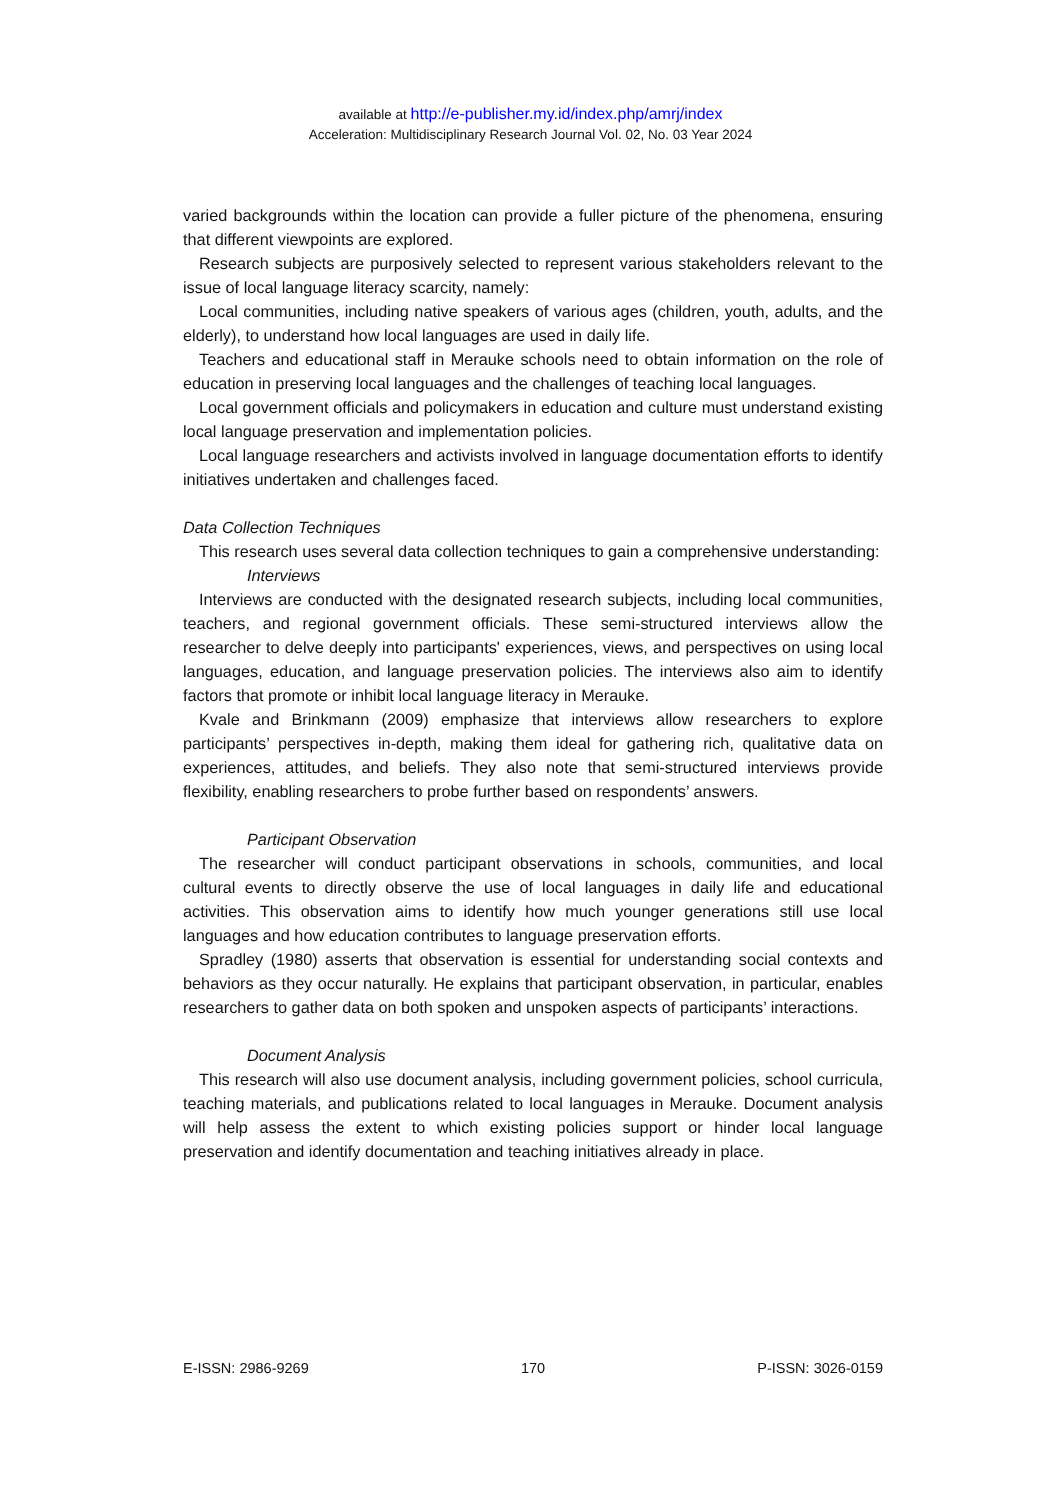available at http://e-publisher.my.id/index.php/amrj/index
Acceleration: Multidisciplinary Research Journal Vol. 02, No. 03 Year 2024
varied backgrounds within the location can provide a fuller picture of the phenomena, ensuring that different viewpoints are explored.
Research subjects are purposively selected to represent various stakeholders relevant to the issue of local language literacy scarcity, namely:
Local communities, including native speakers of various ages (children, youth, adults, and the elderly), to understand how local languages are used in daily life.
Teachers and educational staff in Merauke schools need to obtain information on the role of education in preserving local languages and the challenges of teaching local languages.
Local government officials and policymakers in education and culture must understand existing local language preservation and implementation policies.
Local language researchers and activists involved in language documentation efforts to identify initiatives undertaken and challenges faced.
Data Collection Techniques
This research uses several data collection techniques to gain a comprehensive understanding:
Interviews
Interviews are conducted with the designated research subjects, including local communities, teachers, and regional government officials. These semi-structured interviews allow the researcher to delve deeply into participants' experiences, views, and perspectives on using local languages, education, and language preservation policies. The interviews also aim to identify factors that promote or inhibit local language literacy in Merauke.
Kvale and Brinkmann (2009) emphasize that interviews allow researchers to explore participants’ perspectives in-depth, making them ideal for gathering rich, qualitative data on experiences, attitudes, and beliefs. They also note that semi-structured interviews provide flexibility, enabling researchers to probe further based on respondents’ answers.
Participant Observation
The researcher will conduct participant observations in schools, communities, and local cultural events to directly observe the use of local languages in daily life and educational activities. This observation aims to identify how much younger generations still use local languages and how education contributes to language preservation efforts.
Spradley (1980) asserts that observation is essential for understanding social contexts and behaviors as they occur naturally. He explains that participant observation, in particular, enables researchers to gather data on both spoken and unspoken aspects of participants’ interactions.
Document Analysis
This research will also use document analysis, including government policies, school curricula, teaching materials, and publications related to local languages in Merauke. Document analysis will help assess the extent to which existing policies support or hinder local language preservation and identify documentation and teaching initiatives already in place.
E-ISSN: 2986-9269 170 P-ISSN: 3026-0159